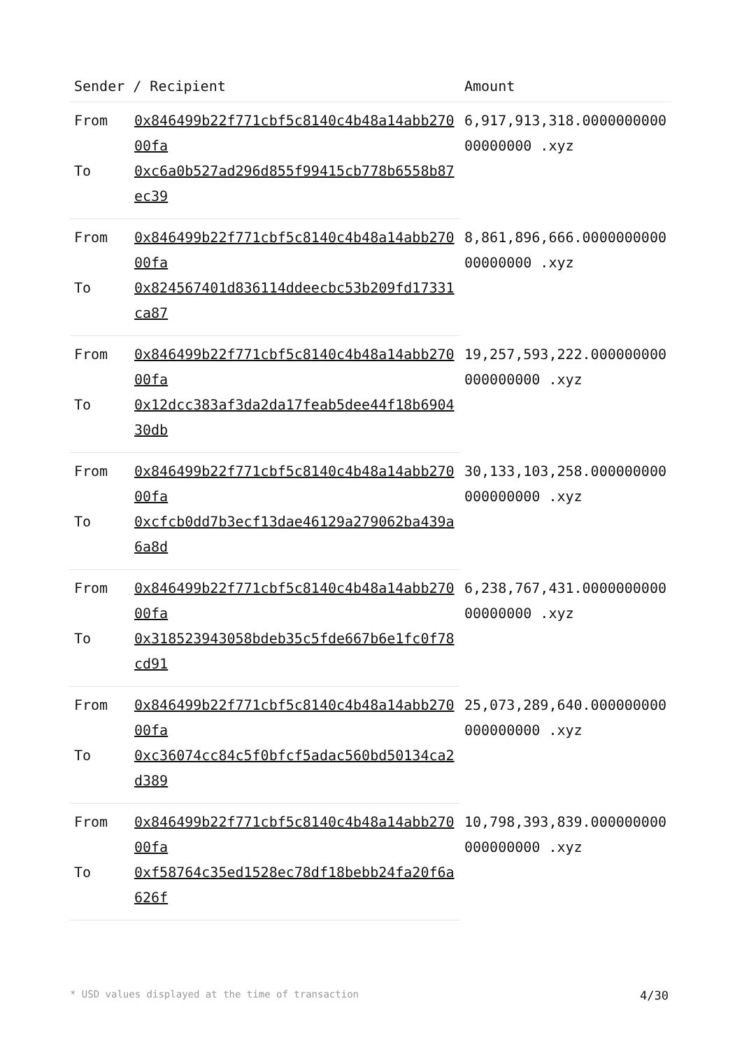| Sender / Recipient | | Amount |
| --- | --- | --- |
| From | 0x846499b22f771cbf5c8140c4b48a14abb27000fa | 6,917,913,318.000000000000000000 .xyz |
| To | 0xc6a0b527ad296d855f99415cb778b6558b87ec39 | |
| From | 0x846499b22f771cbf5c8140c4b48a14abb27000fa | 8,861,896,666.000000000000000000 .xyz |
| To | 0x824567401d836114ddeecbc53b209fd17331ca87 | |
| From | 0x846499b22f771cbf5c8140c4b48a14abb27000fa | 19,257,593,222.000000000000000000 .xyz |
| To | 0x12dcc383af3da2da17feab5dee44f18b690430db | |
| From | 0x846499b22f771cbf5c8140c4b48a14abb27000fa | 30,133,103,258.000000000000000000 .xyz |
| To | 0xcfcb0dd7b3ecf13dae46129a279062ba439a6a8d | |
| From | 0x846499b22f771cbf5c8140c4b48a14abb27000fa | 6,238,767,431.000000000000000000 .xyz |
| To | 0x318523943058bdeb35c5fde667b6e1fc0f78cd91 | |
| From | 0x846499b22f771cbf5c8140c4b48a14abb27000fa | 25,073,289,640.000000000000000000 .xyz |
| To | 0xc36074cc84c5f0bfcf5adac560bd50134ca2d389 | |
| From | 0x846499b22f771cbf5c8140c4b48a14abb27000fa | 10,798,393,839.000000000000000000 .xyz |
| To | 0xf58764c35ed1528ec78df18bebb24fa20f6a626f | |
* USD values displayed at the time of transaction 4/30